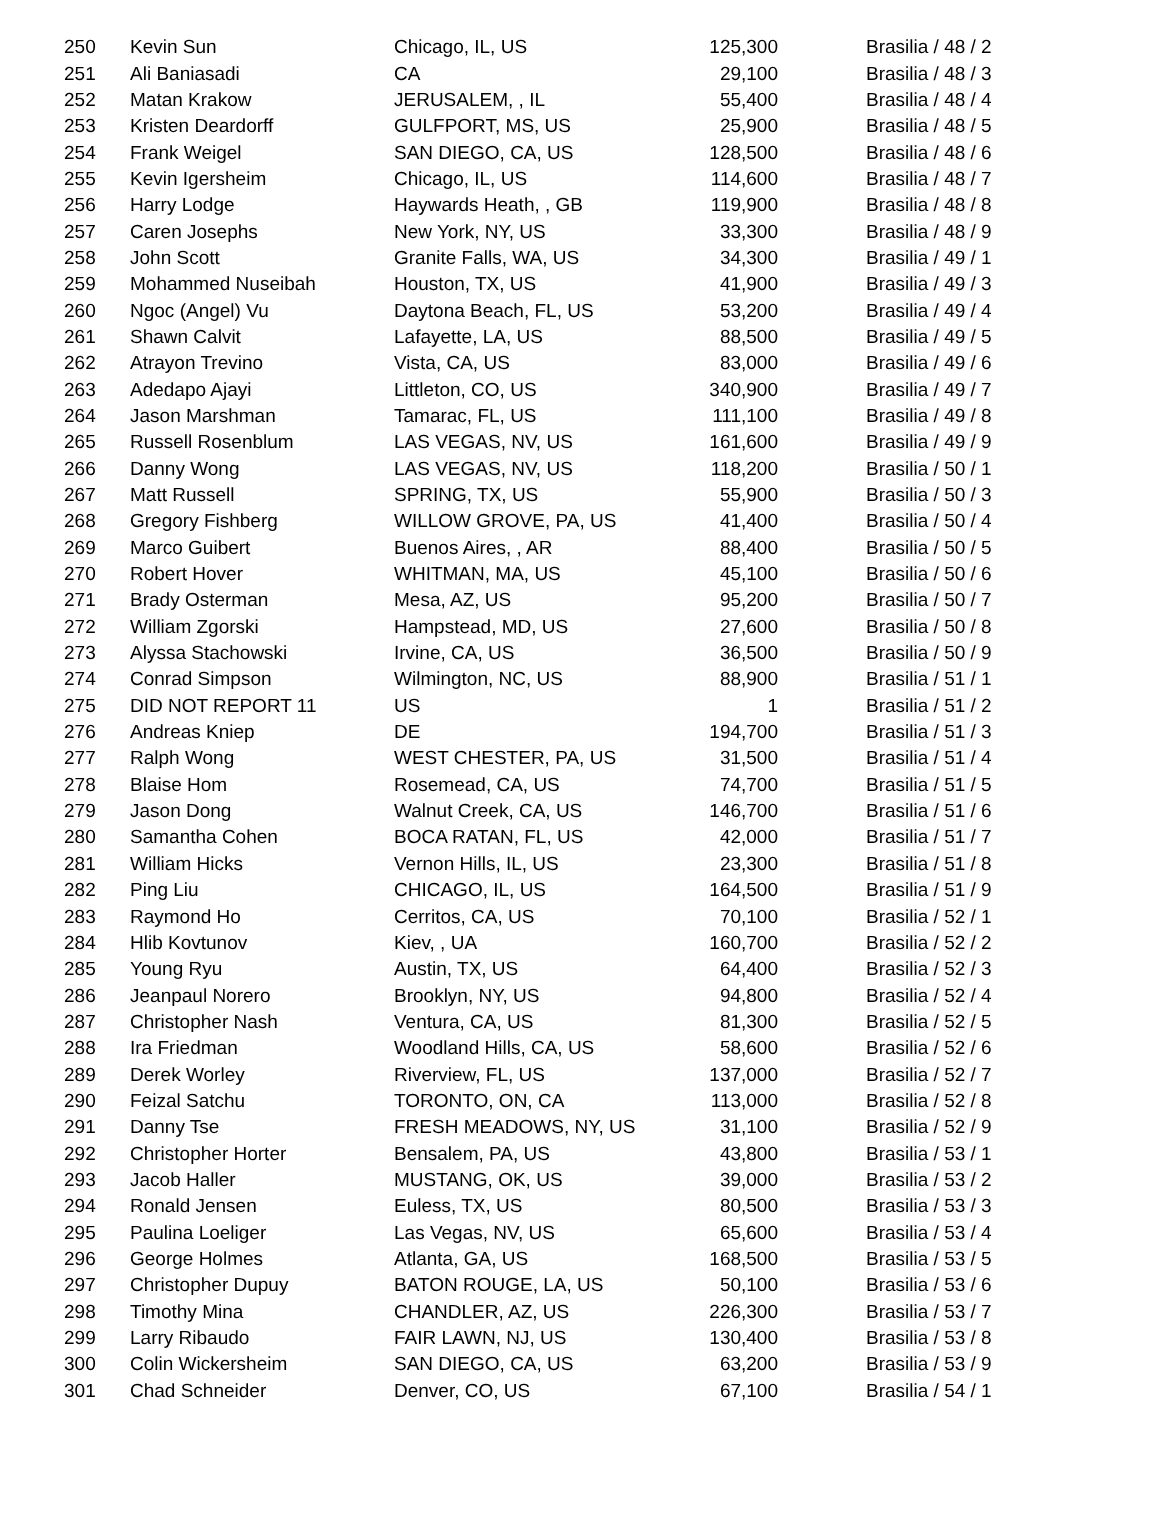| 250 | Kevin Sun | Chicago, IL, US | 125,300 | Brasilia / 48 / 2 |
| 251 | Ali Baniasadi | CA | 29,100 | Brasilia / 48 / 3 |
| 252 | Matan Krakow | JERUSALEM, , IL | 55,400 | Brasilia / 48 / 4 |
| 253 | Kristen Deardorff | GULFPORT, MS, US | 25,900 | Brasilia / 48 / 5 |
| 254 | Frank Weigel | SAN DIEGO, CA, US | 128,500 | Brasilia / 48 / 6 |
| 255 | Kevin Igersheim | Chicago, IL, US | 114,600 | Brasilia / 48 / 7 |
| 256 | Harry Lodge | Haywards Heath, , GB | 119,900 | Brasilia / 48 / 8 |
| 257 | Caren Josephs | New York, NY, US | 33,300 | Brasilia / 48 / 9 |
| 258 | John Scott | Granite Falls, WA, US | 34,300 | Brasilia / 49 / 1 |
| 259 | Mohammed Nuseibah | Houston, TX, US | 41,900 | Brasilia / 49 / 3 |
| 260 | Ngoc (Angel) Vu | Daytona Beach, FL, US | 53,200 | Brasilia / 49 / 4 |
| 261 | Shawn Calvit | Lafayette, LA, US | 88,500 | Brasilia / 49 / 5 |
| 262 | Atrayon Trevino | Vista, CA, US | 83,000 | Brasilia / 49 / 6 |
| 263 | Adedapo Ajayi | Littleton, CO, US | 340,900 | Brasilia / 49 / 7 |
| 264 | Jason Marshman | Tamarac, FL, US | 111,100 | Brasilia / 49 / 8 |
| 265 | Russell Rosenblum | LAS VEGAS, NV, US | 161,600 | Brasilia / 49 / 9 |
| 266 | Danny Wong | LAS VEGAS, NV, US | 118,200 | Brasilia / 50 / 1 |
| 267 | Matt Russell | SPRING, TX, US | 55,900 | Brasilia / 50 / 3 |
| 268 | Gregory Fishberg | WILLOW GROVE, PA, US | 41,400 | Brasilia / 50 / 4 |
| 269 | Marco Guibert | Buenos Aires, , AR | 88,400 | Brasilia / 50 / 5 |
| 270 | Robert Hover | WHITMAN, MA, US | 45,100 | Brasilia / 50 / 6 |
| 271 | Brady Osterman | Mesa, AZ, US | 95,200 | Brasilia / 50 / 7 |
| 272 | William Zgorski | Hampstead, MD, US | 27,600 | Brasilia / 50 / 8 |
| 273 | Alyssa Stachowski | Irvine, CA, US | 36,500 | Brasilia / 50 / 9 |
| 274 | Conrad Simpson | Wilmington, NC, US | 88,900 | Brasilia / 51 / 1 |
| 275 | DID NOT REPORT 11 | US | 1 | Brasilia / 51 / 2 |
| 276 | Andreas Kniep | DE | 194,700 | Brasilia / 51 / 3 |
| 277 | Ralph Wong | WEST CHESTER, PA, US | 31,500 | Brasilia / 51 / 4 |
| 278 | Blaise Hom | Rosemead, CA, US | 74,700 | Brasilia / 51 / 5 |
| 279 | Jason Dong | Walnut Creek, CA, US | 146,700 | Brasilia / 51 / 6 |
| 280 | Samantha Cohen | BOCA RATAN, FL, US | 42,000 | Brasilia / 51 / 7 |
| 281 | William Hicks | Vernon Hills, IL, US | 23,300 | Brasilia / 51 / 8 |
| 282 | Ping Liu | CHICAGO, IL, US | 164,500 | Brasilia / 51 / 9 |
| 283 | Raymond Ho | Cerritos, CA, US | 70,100 | Brasilia / 52 / 1 |
| 284 | Hlib Kovtunov | Kiev, , UA | 160,700 | Brasilia / 52 / 2 |
| 285 | Young Ryu | Austin, TX, US | 64,400 | Brasilia / 52 / 3 |
| 286 | Jeanpaul Norero | Brooklyn, NY, US | 94,800 | Brasilia / 52 / 4 |
| 287 | Christopher Nash | Ventura, CA, US | 81,300 | Brasilia / 52 / 5 |
| 288 | Ira Friedman | Woodland Hills, CA, US | 58,600 | Brasilia / 52 / 6 |
| 289 | Derek Worley | Riverview, FL, US | 137,000 | Brasilia / 52 / 7 |
| 290 | Feizal Satchu | TORONTO, ON, CA | 113,000 | Brasilia / 52 / 8 |
| 291 | Danny Tse | FRESH MEADOWS, NY, US | 31,100 | Brasilia / 52 / 9 |
| 292 | Christopher Horter | Bensalem, PA, US | 43,800 | Brasilia / 53 / 1 |
| 293 | Jacob Haller | MUSTANG, OK, US | 39,000 | Brasilia / 53 / 2 |
| 294 | Ronald Jensen | Euless, TX, US | 80,500 | Brasilia / 53 / 3 |
| 295 | Paulina Loeliger | Las Vegas, NV, US | 65,600 | Brasilia / 53 / 4 |
| 296 | George Holmes | Atlanta, GA, US | 168,500 | Brasilia / 53 / 5 |
| 297 | Christopher Dupuy | BATON ROUGE, LA, US | 50,100 | Brasilia / 53 / 6 |
| 298 | Timothy Mina | CHANDLER, AZ, US | 226,300 | Brasilia / 53 / 7 |
| 299 | Larry Ribaudo | FAIR LAWN, NJ, US | 130,400 | Brasilia / 53 / 8 |
| 300 | Colin Wickersheim | SAN DIEGO, CA, US | 63,200 | Brasilia / 53 / 9 |
| 301 | Chad Schneider | Denver, CO, US | 67,100 | Brasilia / 54 / 1 |